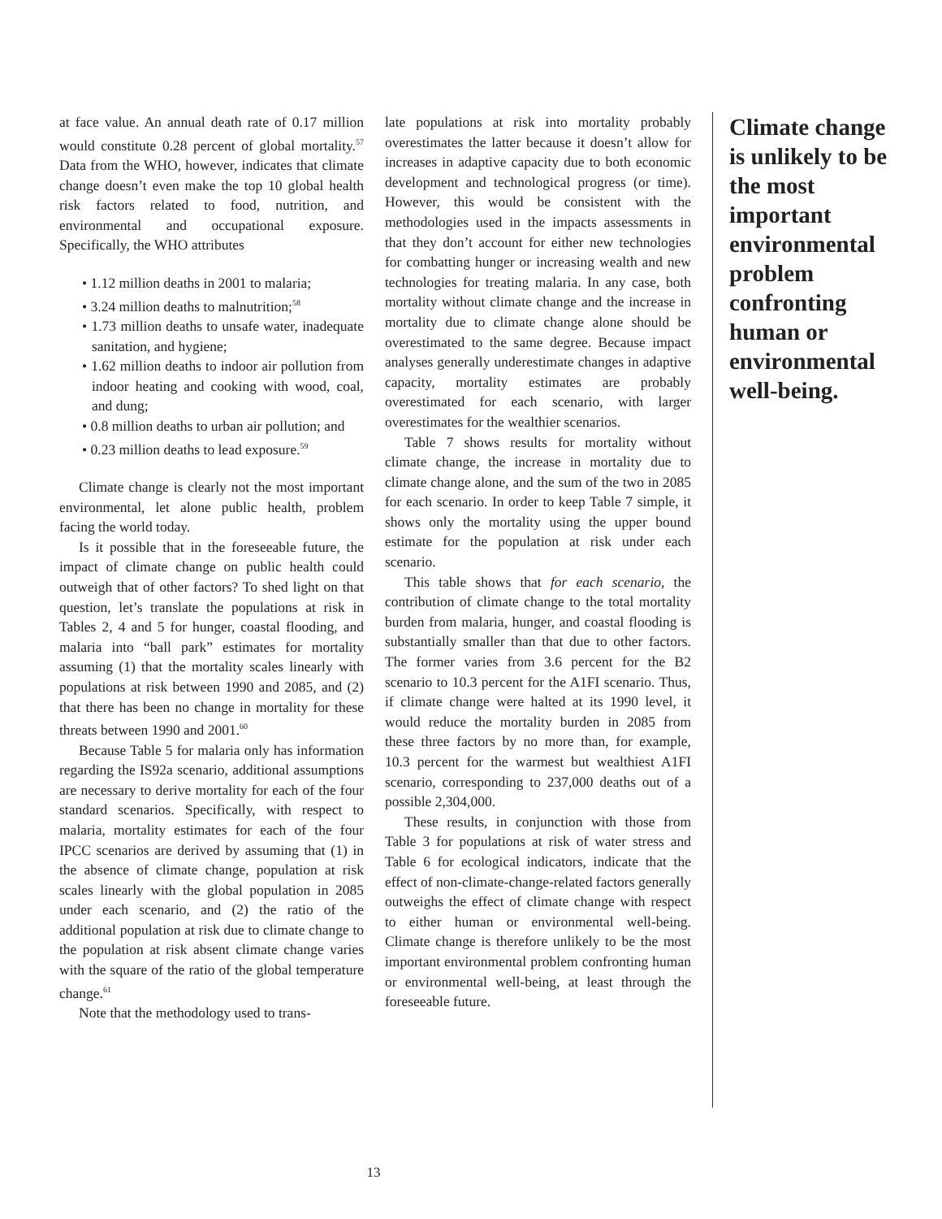at face value. An annual death rate of 0.17 million would constitute 0.28 percent of global mortality.<sup>57</sup> Data from the WHO, however, indicates that climate change doesn’t even make the top 10 global health risk factors related to food, nutrition, and environmental and occupational exposure. Specifically, the WHO attributes
• 1.12 million deaths in 2001 to malaria;
• 3.24 million deaths to malnutrition;<sup>58</sup>
• 1.73 million deaths to unsafe water, inadequate sanitation, and hygiene;
• 1.62 million deaths to indoor air pollution from indoor heating and cooking with wood, coal, and dung;
• 0.8 million deaths to urban air pollution; and
• 0.23 million deaths to lead exposure.<sup>59</sup>
Climate change is clearly not the most important environmental, let alone public health, problem facing the world today.
Is it possible that in the foreseeable future, the impact of climate change on public health could outweigh that of other factors? To shed light on that question, let’s translate the populations at risk in Tables 2, 4 and 5 for hunger, coastal flooding, and malaria into “ball park” estimates for mortality assuming (1) that the mortality scales linearly with populations at risk between 1990 and 2085, and (2) that there has been no change in mortality for these threats between 1990 and 2001.<sup>60</sup>
Because Table 5 for malaria only has information regarding the IS92a scenario, additional assumptions are necessary to derive mortality for each of the four standard scenarios. Specifically, with respect to malaria, mortality estimates for each of the four IPCC scenarios are derived by assuming that (1) in the absence of climate change, population at risk scales linearly with the global population in 2085 under each scenario, and (2) the ratio of the additional population at risk due to climate change to the population at risk absent climate change varies with the square of the ratio of the global temperature change.<sup>61</sup>
Note that the methodology used to trans-
late populations at risk into mortality probably overestimates the latter because it doesn’t allow for increases in adaptive capacity due to both economic development and technological progress (or time). However, this would be consistent with the methodologies used in the impacts assessments in that they don’t account for either new technologies for combatting hunger or increasing wealth and new technologies for treating malaria. In any case, both mortality without climate change and the increase in mortality due to climate change alone should be overestimated to the same degree. Because impact analyses generally underestimate changes in adaptive capacity, mortality estimates are probably overestimated for each scenario, with larger overestimates for the wealthier scenarios.
Table 7 shows results for mortality without climate change, the increase in mortality due to climate change alone, and the sum of the two in 2085 for each scenario. In order to keep Table 7 simple, it shows only the mortality using the upper bound estimate for the population at risk under each scenario.
This table shows that for each scenario, the contribution of climate change to the total mortality burden from malaria, hunger, and coastal flooding is substantially smaller than that due to other factors. The former varies from 3.6 percent for the B2 scenario to 10.3 percent for the A1FI scenario. Thus, if climate change were halted at its 1990 level, it would reduce the mortality burden in 2085 from these three factors by no more than, for example, 10.3 percent for the warmest but wealthiest A1FI scenario, corresponding to 237,000 deaths out of a possible 2,304,000.
These results, in conjunction with those from Table 3 for populations at risk of water stress and Table 6 for ecological indicators, indicate that the effect of non-climate-change-related factors generally outweighs the effect of climate change with respect to either human or environmental well-being. Climate change is therefore unlikely to be the most important environmental problem confronting human or environmental well-being, at least through the foreseeable future.
Climate change is unlikely to be the most important environmental problem confronting human or environmental well-being.
13